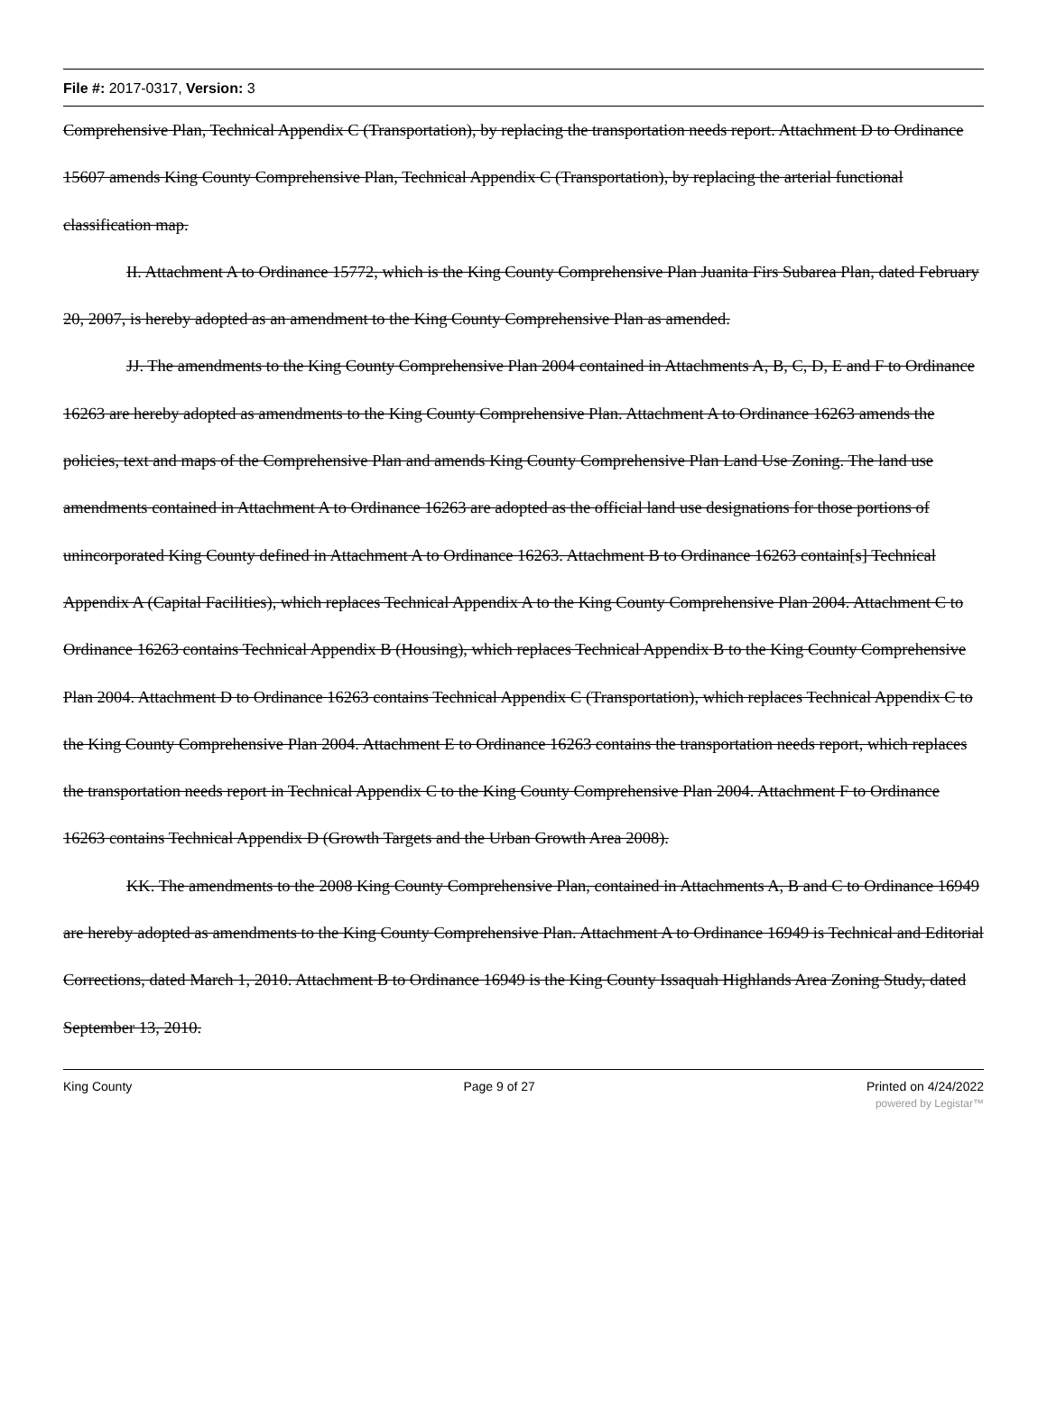File #: 2017-0317, Version: 3
Comprehensive Plan, Technical Appendix C (Transportation), by replacing the transportation needs report. Attachment D to Ordinance 15607 amends King County Comprehensive Plan, Technical Appendix C (Transportation), by replacing the arterial functional classification map.
II. Attachment A to Ordinance 15772, which is the King County Comprehensive Plan Juanita Firs Subarea Plan, dated February 20, 2007, is hereby adopted as an amendment to the King County Comprehensive Plan as amended.
JJ. The amendments to the King County Comprehensive Plan 2004 contained in Attachments A, B, C, D, E and F to Ordinance 16263 are hereby adopted as amendments to the King County Comprehensive Plan. Attachment A to Ordinance 16263 amends the policies, text and maps of the Comprehensive Plan and amends King County Comprehensive Plan Land Use Zoning. The land use amendments contained in Attachment A to Ordinance 16263 are adopted as the official land use designations for those portions of unincorporated King County defined in Attachment A to Ordinance 16263. Attachment B to Ordinance 16263 contain[s] Technical Appendix A (Capital Facilities), which replaces Technical Appendix A to the King County Comprehensive Plan 2004. Attachment C to Ordinance 16263 contains Technical Appendix B (Housing), which replaces Technical Appendix B to the King County Comprehensive Plan 2004. Attachment D to Ordinance 16263 contains Technical Appendix C (Transportation), which replaces Technical Appendix C to the King County Comprehensive Plan 2004. Attachment E to Ordinance 16263 contains the transportation needs report, which replaces the transportation needs report in Technical Appendix C to the King County Comprehensive Plan 2004. Attachment F to Ordinance 16263 contains Technical Appendix D (Growth Targets and the Urban Growth Area 2008).
KK. The amendments to the 2008 King County Comprehensive Plan, contained in Attachments A, B and C to Ordinance 16949 are hereby adopted as amendments to the King County Comprehensive Plan. Attachment A to Ordinance 16949 is Technical and Editorial Corrections, dated March 1, 2010. Attachment B to Ordinance 16949 is the King County Issaquah Highlands Area Zoning Study, dated September 13, 2010.
King County Page 9 of 27 Printed on 4/24/2022
powered by Legistar™